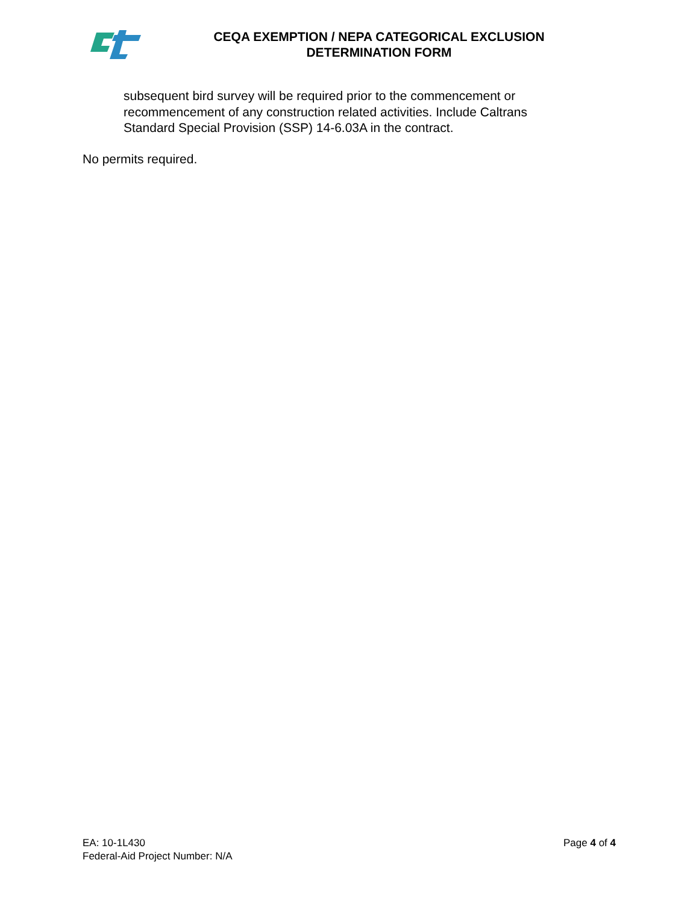CEQA EXEMPTION / NEPA CATEGORICAL EXCLUSION
DETERMINATION FORM
subsequent bird survey will be required prior to the commencement or recommencement of any construction related activities. Include Caltrans Standard Special Provision (SSP) 14-6.03A in the contract.
No permits required.
EA: 10-1L430
Federal-Aid Project Number: N/A
Page 4 of 4